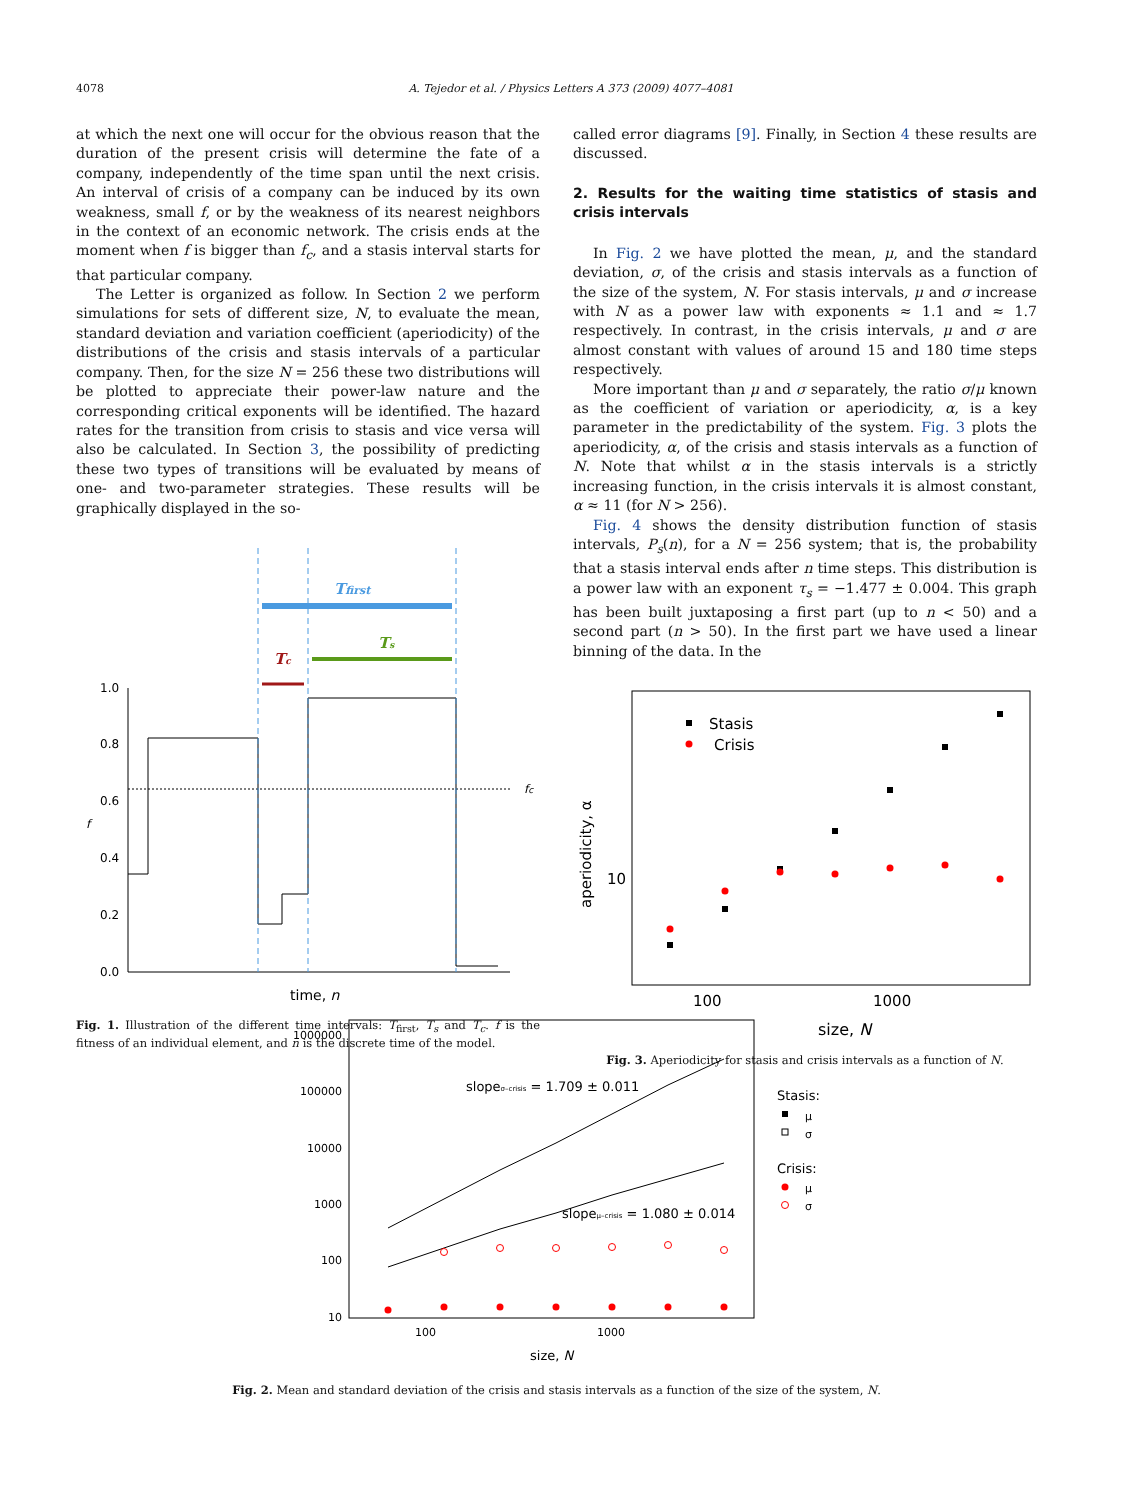4078 A. Tejedor et al. / Physics Letters A 373 (2009) 4077–4081
at which the next one will occur for the obvious reason that the duration of the present crisis will determine the fate of a company, independently of the time span until the next crisis. An interval of crisis of a company can be induced by its own weakness, small f, or by the weakness of its nearest neighbors in the context of an economic network. The crisis ends at the moment when f is bigger than f<sub>c</sub>, and a stasis interval starts for that particular company.
The Letter is organized as follow. In Section 2 we perform simulations for sets of different size, N, to evaluate the mean, standard deviation and variation coefficient (aperiodicity) of the distributions of the crisis and stasis intervals of a particular company. Then, for the size N = 256 these two distributions will be plotted to appreciate their power-law nature and the corresponding critical exponents will be identified. The hazard rates for the transition from crisis to stasis and vice versa will also be calculated. In Section 3, the possibility of predicting these two types of transitions will be evaluated by means of one- and two-parameter strategies. These results will be graphically displayed in the so-
Tfirst
Ts
Tc
1.0
0.8
0.6
0.4
0.2
0.0
f
fc
time, n
Fig. 1. Illustration of the different time intervals: T<sub>first</sub>, T<sub>s</sub> and T<sub>c</sub>. f is the fitness of an individual element, and n is the discrete time of the model.
called error diagrams [9]. Finally, in Section 4 these results are discussed.
2. Results for the waiting time statistics of stasis and crisis intervals
In Fig. 2 we have plotted the mean, μ, and the standard deviation, σ, of the crisis and stasis intervals as a function of the size of the system, N. For stasis intervals, μ and σ increase with N as a power law with exponents ≈ 1.1 and ≈ 1.7 respectively. In contrast, in the crisis intervals, μ and σ are almost constant with values of around 15 and 180 time steps respectively.
More important than μ and σ separately, the ratio σ/μ known as the coefficient of variation or aperiodicity, α, is a key parameter in the predictability of the system. Fig. 3 plots the aperiodicity, α, of the crisis and stasis intervals as a function of N. Note that whilst α in the stasis intervals is a strictly increasing function, in the crisis intervals it is almost constant, α ≈ 11 (for N > 256).
Fig. 4 shows the density distribution function of stasis intervals, P<sub>s</sub>(n), for a N = 256 system; that is, the probability that a stasis interval ends after n time steps. This distribution is a power law with an exponent τ<sub>s</sub> = −1.477 ± 0.004. This graph has been built juxtaposing a first part (up to n < 50) and a second part (n > 50). In the first part we have used a linear binning of the data. In the
Stasis
Crisis
10
100
1000
size, N
aperiodicity, α
Fig. 3. Aperiodicity for stasis and crisis intervals as a function of N.
1000000
100000
10000
1000
100
10
100
1000
size, N
slopeσ–crisis = 1.709 ± 0.011
slopeμ–crisis = 1.080 ± 0.014
Stasis:
μ
σ
Crisis:
μ
σ
Fig. 2. Mean and standard deviation of the crisis and stasis intervals as a function of the size of the system, N.